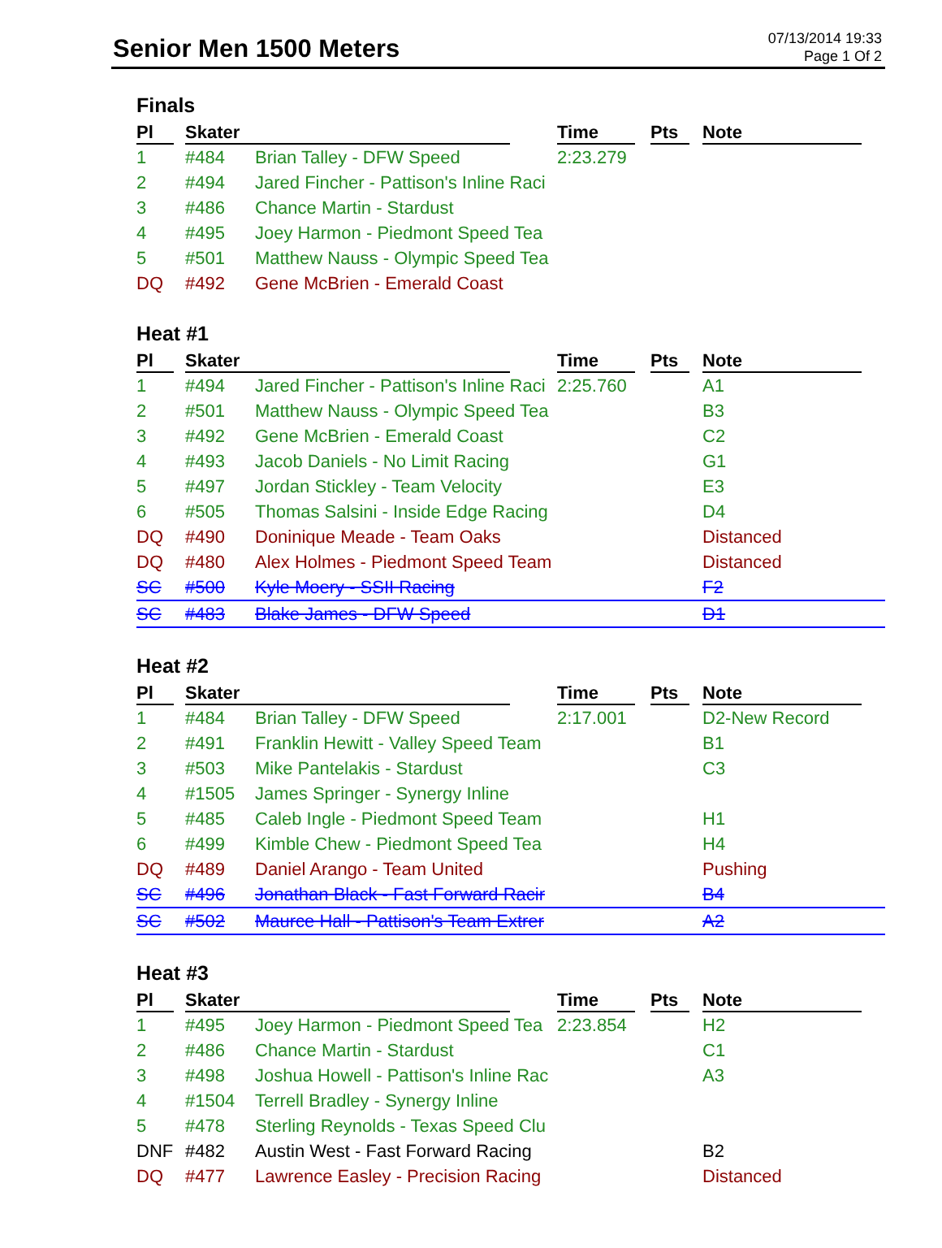Senior Men 1500 Meters
07/13/2014 19:33
Page 1 Of 2
Finals
| Pl | Skater | | Time | Pts | Note |
| --- | --- | --- | --- | --- | --- |
| 1 | #484 | Brian Talley - DFW Speed | 2:23.279 | | |
| 2 | #494 | Jared Fincher - Pattison's Inline Raci | | | |
| 3 | #486 | Chance Martin - Stardust | | | |
| 4 | #495 | Joey Harmon - Piedmont Speed Tea | | | |
| 5 | #501 | Matthew Nauss - Olympic Speed Tea | | | |
| DQ | #492 | Gene McBrien - Emerald Coast | | | |
Heat #1
| Pl | Skater | | Time | Pts | Note |
| --- | --- | --- | --- | --- | --- |
| 1 | #494 | Jared Fincher - Pattison's Inline Raci | 2:25.760 | | A1 |
| 2 | #501 | Matthew Nauss - Olympic Speed Tea | | | B3 |
| 3 | #492 | Gene McBrien - Emerald Coast | | | C2 |
| 4 | #493 | Jacob Daniels - No Limit Racing | | | G1 |
| 5 | #497 | Jordan Stickley - Team Velocity | | | E3 |
| 6 | #505 | Thomas Salsini - Inside Edge Racing | | | D4 |
| DQ | #490 | Doninique Meade - Team Oaks | | | Distanced |
| DQ | #480 | Alex Holmes - Piedmont Speed Team | | | Distanced |
| SC | #500 | Kyle Moery - SSII Racing | | | F2 |
| SC | #483 | Blake James - DFW Speed | | | D1 |
Heat #2
| Pl | Skater | | Time | Pts | Note |
| --- | --- | --- | --- | --- | --- |
| 1 | #484 | Brian Talley - DFW Speed | 2:17.001 | | D2-New Record |
| 2 | #491 | Franklin Hewitt - Valley Speed Team | | | B1 |
| 3 | #503 | Mike Pantelakis - Stardust | | | C3 |
| 4 | #1505 | James Springer - Synergy Inline | | | |
| 5 | #485 | Caleb Ingle - Piedmont Speed Team | | | H1 |
| 6 | #499 | Kimble Chew - Piedmont Speed Tea | | | H4 |
| DQ | #489 | Daniel Arango - Team United | | | Pushing |
| SC | #496 | Jonathan Black - Fast Forward Racir | | | B4 |
| SC | #502 | Maurce Hall - Pattison's Team Extrer | | | A2 |
Heat #3
| Pl | Skater | | Time | Pts | Note |
| --- | --- | --- | --- | --- | --- |
| 1 | #495 | Joey Harmon - Piedmont Speed Tea | 2:23.854 | | H2 |
| 2 | #486 | Chance Martin - Stardust | | | C1 |
| 3 | #498 | Joshua Howell - Pattison's Inline Rac | | | A3 |
| 4 | #1504 | Terrell Bradley - Synergy Inline | | | |
| 5 | #478 | Sterling Reynolds - Texas Speed Clu | | | |
| DNF | #482 | Austin West - Fast Forward Racing | | | B2 |
| DQ | #477 | Lawrence Easley - Precision Racing | | | Distanced |